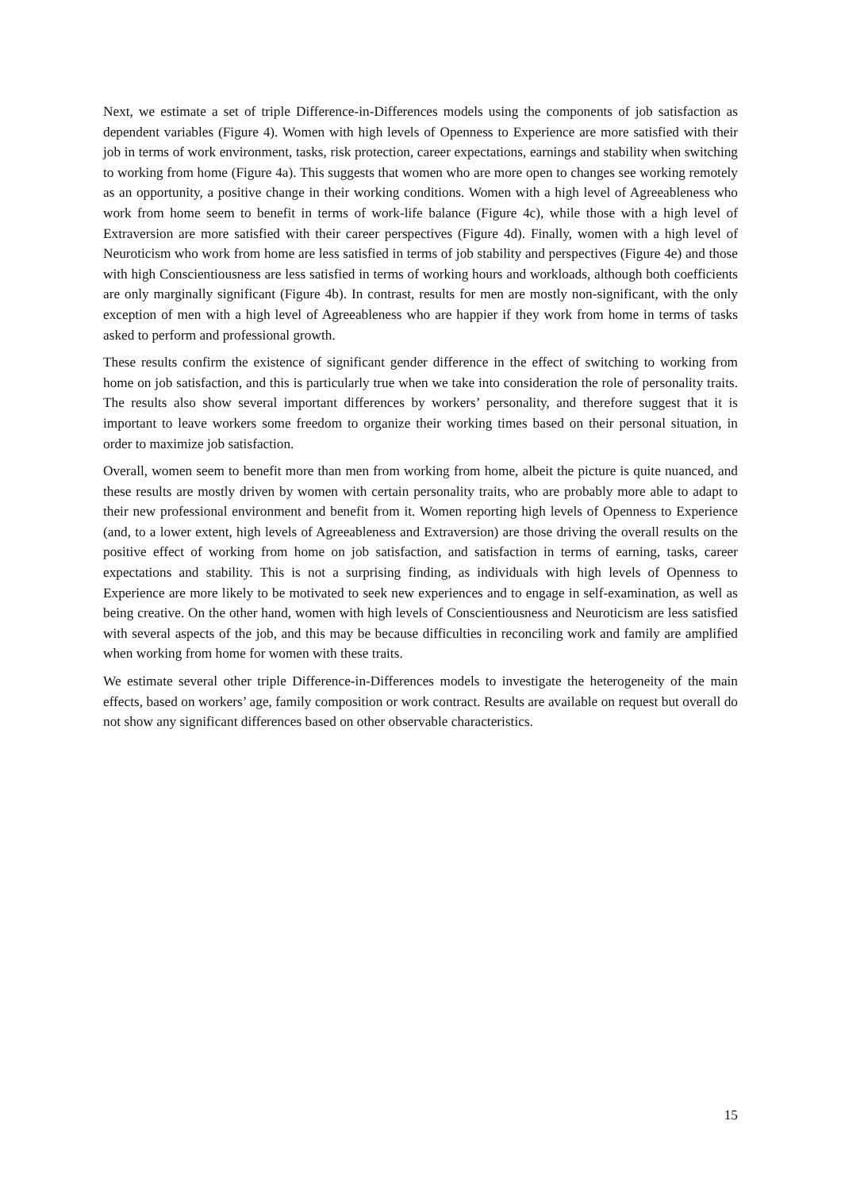Next, we estimate a set of triple Difference-in-Differences models using the components of job satisfaction as dependent variables (Figure 4). Women with high levels of Openness to Experience are more satisfied with their job in terms of work environment, tasks, risk protection, career expectations, earnings and stability when switching to working from home (Figure 4a). This suggests that women who are more open to changes see working remotely as an opportunity, a positive change in their working conditions. Women with a high level of Agreeableness who work from home seem to benefit in terms of work-life balance (Figure 4c), while those with a high level of Extraversion are more satisfied with their career perspectives (Figure 4d). Finally, women with a high level of Neuroticism who work from home are less satisfied in terms of job stability and perspectives (Figure 4e) and those with high Conscientiousness are less satisfied in terms of working hours and workloads, although both coefficients are only marginally significant (Figure 4b). In contrast, results for men are mostly non-significant, with the only exception of men with a high level of Agreeableness who are happier if they work from home in terms of tasks asked to perform and professional growth.
These results confirm the existence of significant gender difference in the effect of switching to working from home on job satisfaction, and this is particularly true when we take into consideration the role of personality traits. The results also show several important differences by workers’ personality, and therefore suggest that it is important to leave workers some freedom to organize their working times based on their personal situation, in order to maximize job satisfaction.
Overall, women seem to benefit more than men from working from home, albeit the picture is quite nuanced, and these results are mostly driven by women with certain personality traits, who are probably more able to adapt to their new professional environment and benefit from it. Women reporting high levels of Openness to Experience (and, to a lower extent, high levels of Agreeableness and Extraversion) are those driving the overall results on the positive effect of working from home on job satisfaction, and satisfaction in terms of earning, tasks, career expectations and stability. This is not a surprising finding, as individuals with high levels of Openness to Experience are more likely to be motivated to seek new experiences and to engage in self-examination, as well as being creative. On the other hand, women with high levels of Conscientiousness and Neuroticism are less satisfied with several aspects of the job, and this may be because difficulties in reconciling work and family are amplified when working from home for women with these traits.
We estimate several other triple Difference-in-Differences models to investigate the heterogeneity of the main effects, based on workers’ age, family composition or work contract. Results are available on request but overall do not show any significant differences based on other observable characteristics.
15